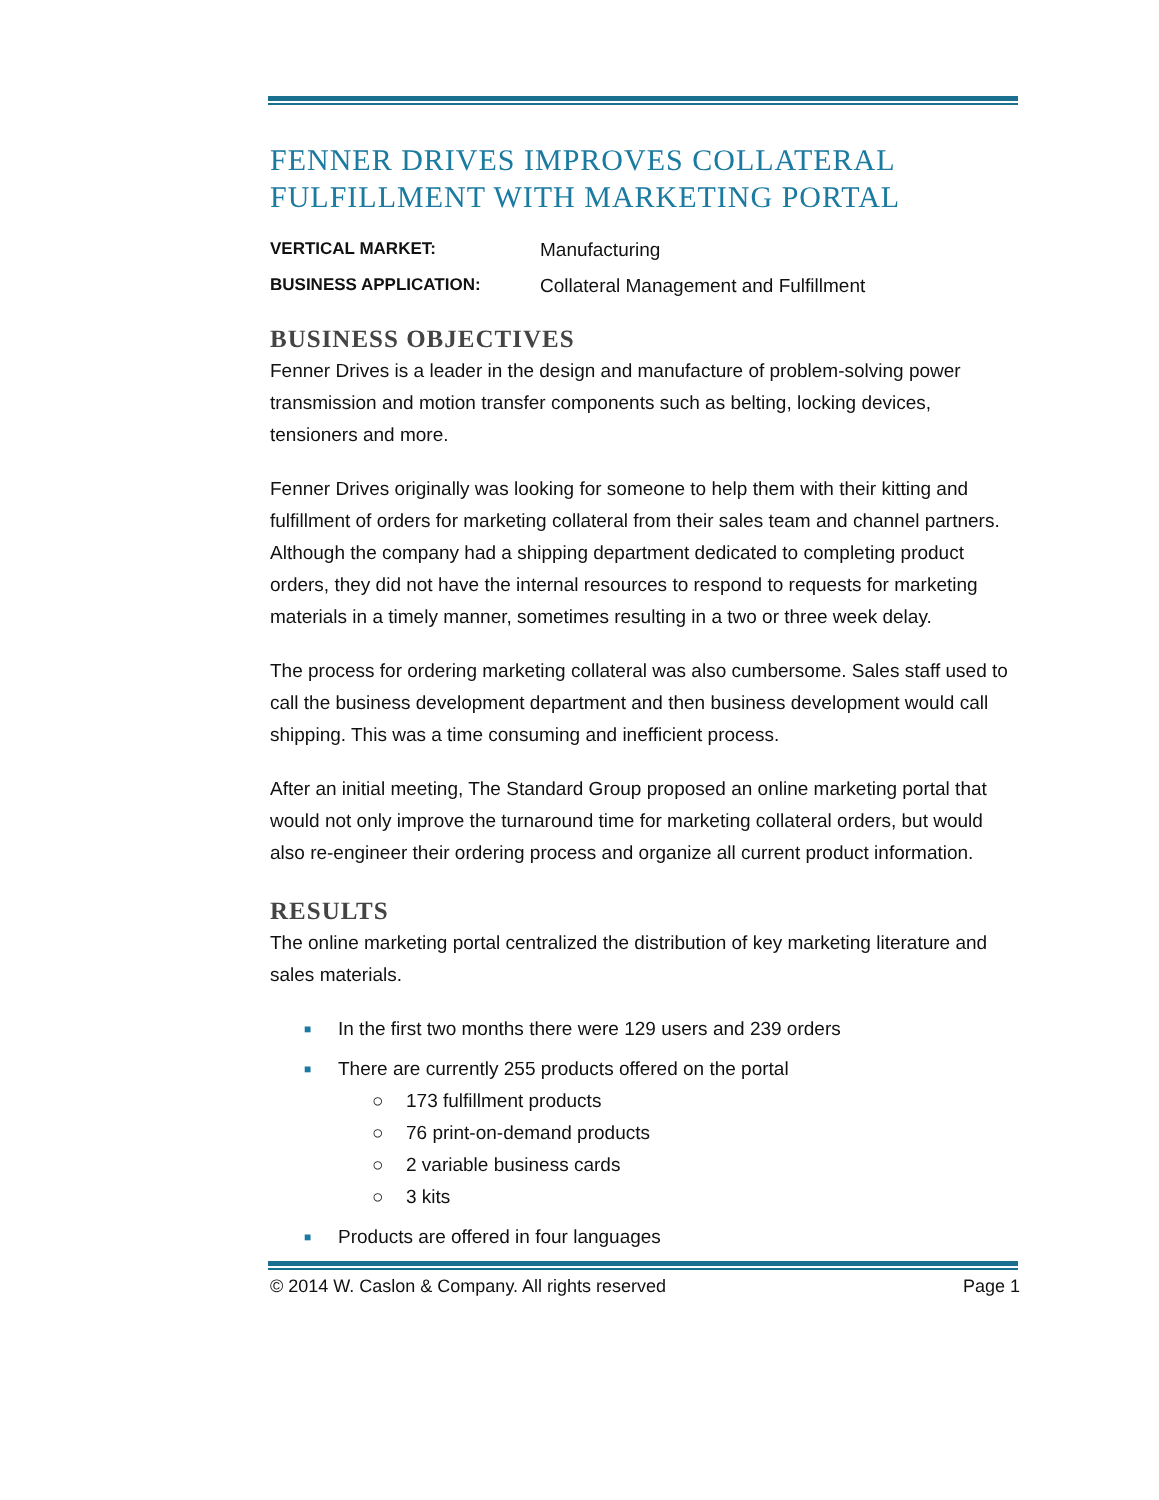FENNER DRIVES IMPROVES COLLATERAL
FULFILLMENT WITH MARKETING PORTAL
VERTICAL MARKET: Manufacturing
BUSINESS APPLICATION: Collateral Management and Fulfillment
BUSINESS OBJECTIVES
Fenner Drives is a leader in the design and manufacture of problem-solving power transmission and motion transfer components such as belting, locking devices, tensioners and more.
Fenner Drives originally was looking for someone to help them with their kitting and fulfillment of orders for marketing collateral from their sales team and channel partners. Although the company had a shipping department dedicated to completing product orders, they did not have the internal resources to respond to requests for marketing materials in a timely manner, sometimes resulting in a two or three week delay.
The process for ordering marketing collateral was also cumbersome. Sales staff used to call the business development department and then business development would call shipping. This was a time consuming and inefficient process.
After an initial meeting, The Standard Group proposed an online marketing portal that would not only improve the turnaround time for marketing collateral orders, but would also re-engineer their ordering process and organize all current product information.
RESULTS
The online marketing portal centralized the distribution of key marketing literature and sales materials.
■ In the first two months there were 129 users and 239 orders
■ There are currently 255 products offered on the portal
○ 173 fulfillment products
○ 76 print-on-demand products
○ 2 variable business cards
○ 3 kits
■ Products are offered in four languages
© 2014 W. Caslon & Company. All rights reserved Page 1